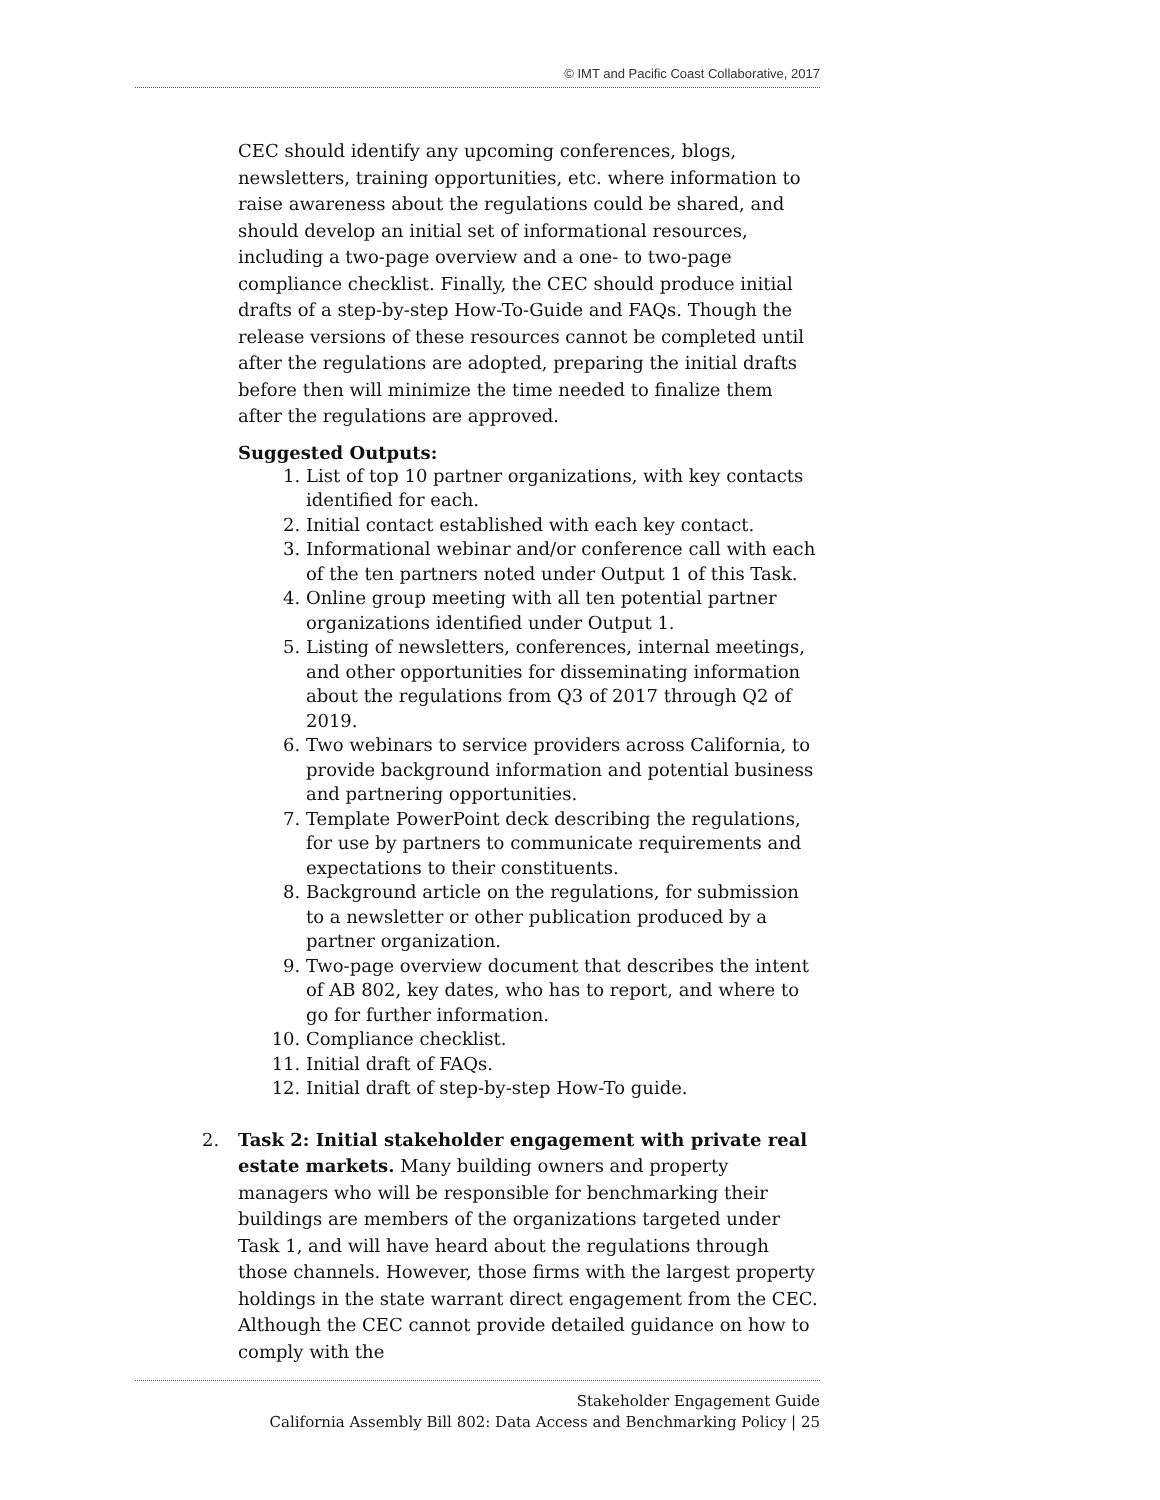© IMT and Pacific Coast Collaborative, 2017
CEC should identify any upcoming conferences, blogs, newsletters, training opportunities, etc. where information to raise awareness about the regulations could be shared, and should develop an initial set of informational resources, including a two-page overview and a one- to two-page compliance checklist. Finally, the CEC should produce initial drafts of a step-by-step How-To-Guide and FAQs. Though the release versions of these resources cannot be completed until after the regulations are adopted, preparing the initial drafts before then will minimize the time needed to finalize them after the regulations are approved.
Suggested Outputs:
1. List of top 10 partner organizations, with key contacts identified for each.
2. Initial contact established with each key contact.
3. Informational webinar and/or conference call with each of the ten partners noted under Output 1 of this Task.
4. Online group meeting with all ten potential partner organizations identified under Output 1.
5. Listing of newsletters, conferences, internal meetings, and other opportunities for disseminating information about the regulations from Q3 of 2017 through Q2 of 2019.
6. Two webinars to service providers across California, to provide background information and potential business and partnering opportunities.
7. Template PowerPoint deck describing the regulations, for use by partners to communicate requirements and expectations to their constituents.
8. Background article on the regulations, for submission to a newsletter or other publication produced by a partner organization.
9. Two-page overview document that describes the intent of AB 802, key dates, who has to report, and where to go for further information.
10. Compliance checklist.
11. Initial draft of FAQs.
12. Initial draft of step-by-step How-To guide.
2. Task 2: Initial stakeholder engagement with private real estate markets. Many building owners and property managers who will be responsible for benchmarking their buildings are members of the organizations targeted under Task 1, and will have heard about the regulations through those channels. However, those firms with the largest property holdings in the state warrant direct engagement from the CEC. Although the CEC cannot provide detailed guidance on how to comply with the
Stakeholder Engagement Guide
California Assembly Bill 802: Data Access and Benchmarking Policy | 25